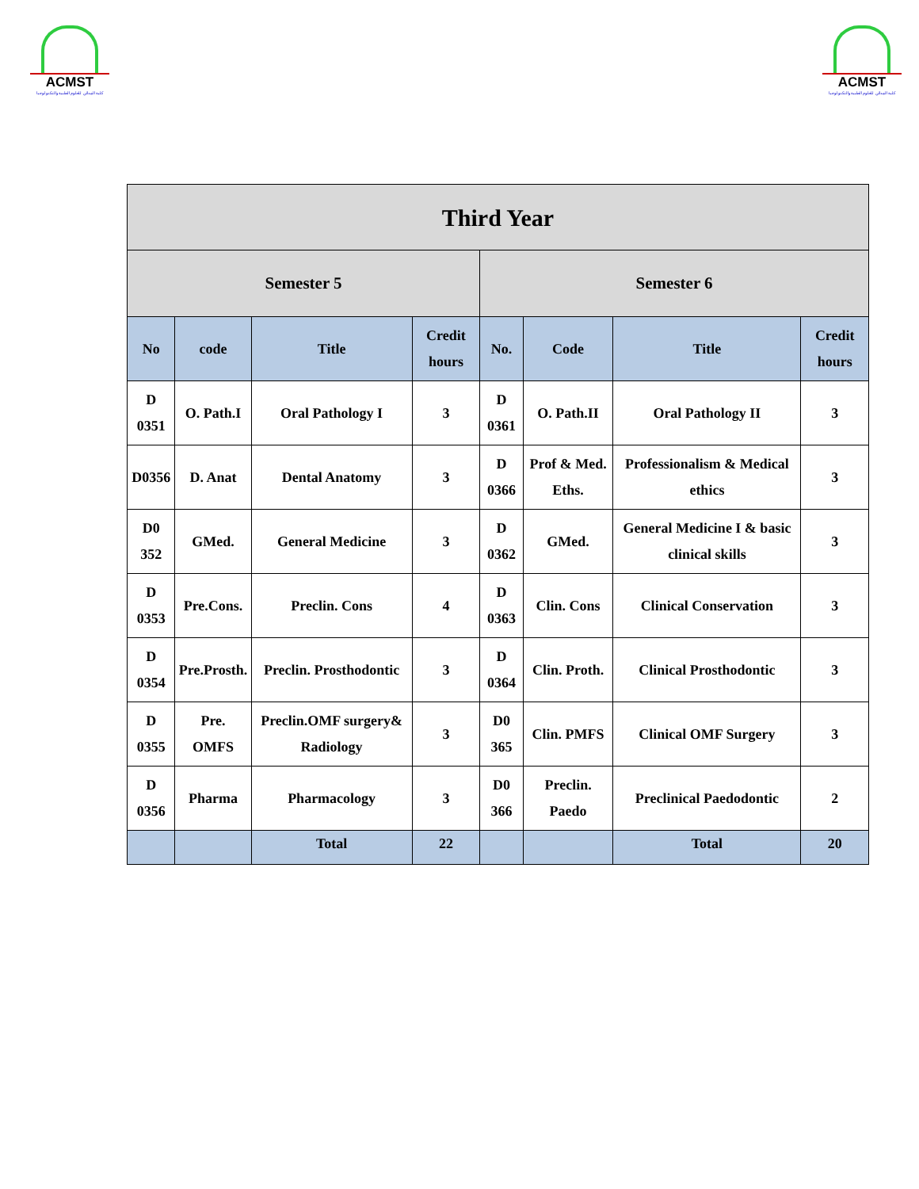ACMST
كلية المدائن للعلوم الطبية والتكنولوجيا
ACMST
كلية المدائن للعلوم الطبية والتكنولوجيا
| Third Year | | | | | | | |
| --- | --- | --- | --- | --- | --- | --- | --- |
| Semester 5 | | | | Semester 6 | | | |
| No | code | Title | Credit hours | No. | Code | Title | Credit hours |
| D 0351 | O. Path.I | Oral Pathology I | 3 | D 0361 | O. Path.II | Oral Pathology II | 3 |
| D0356 | D. Anat | Dental Anatomy | 3 | D 0366 | Prof & Med. Eths. | Professionalism & Medical ethics | 3 |
| D0 352 | GMed. | General Medicine | 3 | D 0362 | GMed. | General Medicine I & basic clinical skills | 3 |
| D 0353 | Pre.Cons. | Preclin. Cons | 4 | D 0363 | Clin. Cons | Clinical Conservation | 3 |
| D 0354 | Pre.Prosth. | Preclin. Prosthodontic | 3 | D 0364 | Clin. Proth. | Clinical Prosthodontic | 3 |
| D 0355 | Pre. OMFS | Preclin.OMF surgery& Radiology | 3 | D0 365 | Clin. PMFS | Clinical OMF Surgery | 3 |
| D 0356 | Pharma | Pharmacology | 3 | D0 366 | Preclin. Paedo | Preclinical Paedodontic | 2 |
| | | Total | 22 | | | Total | 20 |